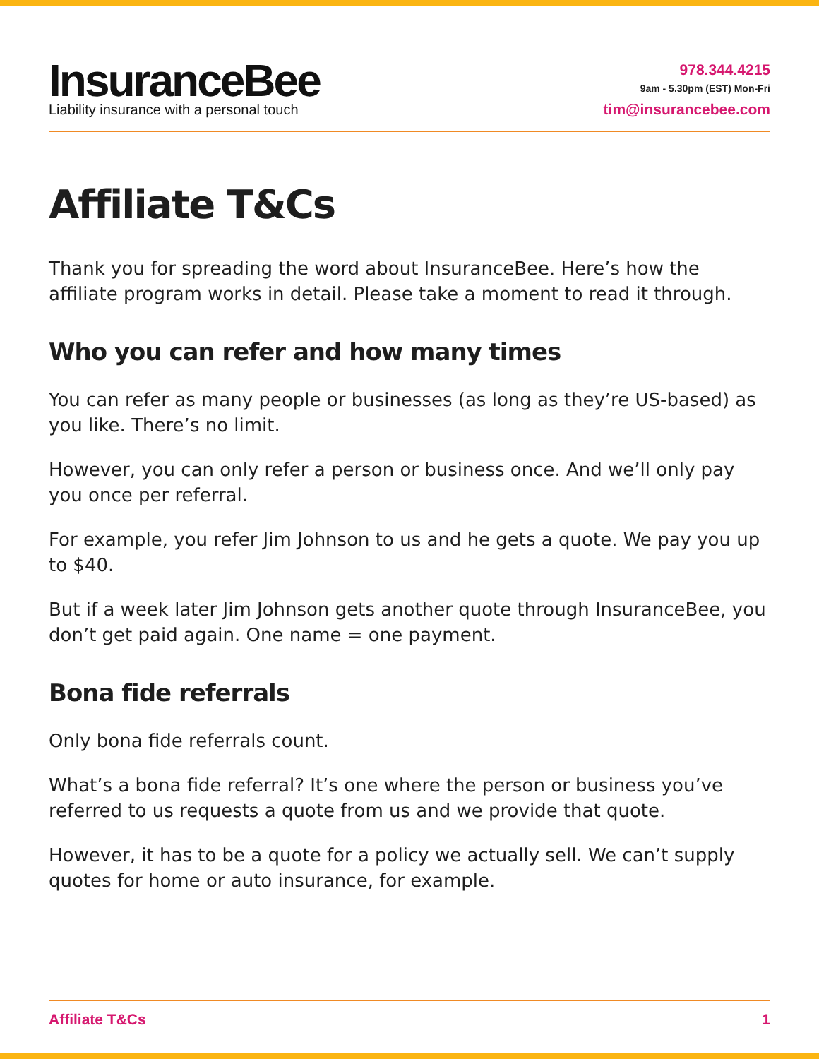InsuranceBee
Liability insurance with a personal touch
978.344.4215
9am - 5.30pm (EST) Mon-Fri
tim@insurancebee.com
Affiliate T&Cs
Thank you for spreading the word about InsuranceBee. Here’s how the affiliate program works in detail. Please take a moment to read it through.
Who you can refer and how many times
You can refer as many people or businesses (as long as they’re US-based) as you like. There’s no limit.
However, you can only refer a person or business once. And we’ll only pay you once per referral.
For example, you refer Jim Johnson to us and he gets a quote. We pay you up to $40.
But if a week later Jim Johnson gets another quote through InsuranceBee, you don’t get paid again. One name = one payment.
Bona fide referrals
Only bona fide referrals count.
What’s a bona fide referral? It’s one where the person or business you’ve referred to us requests a quote from us and we provide that quote.
However, it has to be a quote for a policy we actually sell. We can’t supply quotes for home or auto insurance, for example.
Affiliate T&Cs 1